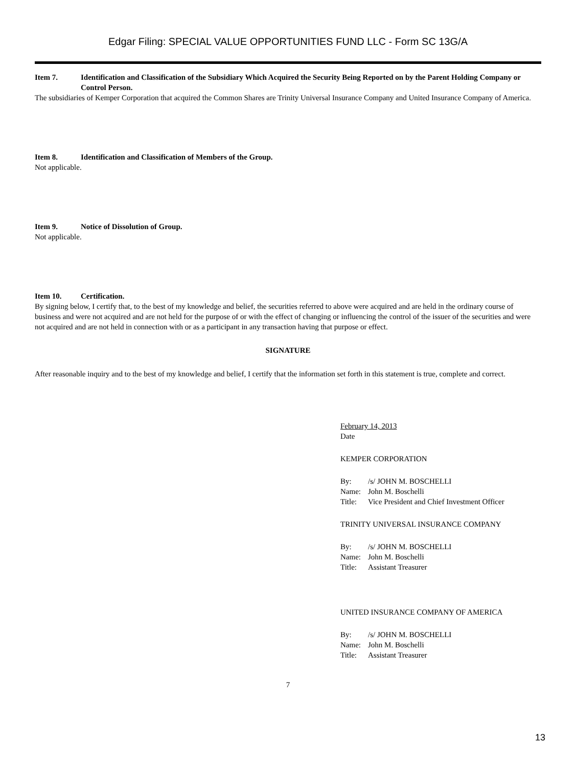Edgar Filing: SPECIAL VALUE OPPORTUNITIES FUND LLC - Form SC 13G/A
Item 7. Identification and Classification of the Subsidiary Which Acquired the Security Being Reported on by the Parent Holding Company or Control Person.
The subsidiaries of Kemper Corporation that acquired the Common Shares are Trinity Universal Insurance Company and United Insurance Company of America.
Item 8. Identification and Classification of Members of the Group.
Not applicable.
Item 9. Notice of Dissolution of Group.
Not applicable.
Item 10. Certification.
By signing below, I certify that, to the best of my knowledge and belief, the securities referred to above were acquired and are held in the ordinary course of business and were not acquired and are not held for the purpose of or with the effect of changing or influencing the control of the issuer of the securities and were not acquired and are not held in connection with or as a participant in any transaction having that purpose or effect.
SIGNATURE
After reasonable inquiry and to the best of my knowledge and belief, I certify that the information set forth in this statement is true, complete and correct.
February 14, 2013
Date
KEMPER CORPORATION
| By: | /s/ JOHN M. BOSCHELLI |
| Name: | John M. Boschelli |
| Title: | Vice President and Chief Investment Officer |
TRINITY UNIVERSAL INSURANCE COMPANY
| By: | /s/ JOHN M. BOSCHELLI |
| Name: | John M. Boschelli |
| Title: | Assistant Treasurer |
UNITED INSURANCE COMPANY OF AMERICA
| By: | /s/ JOHN M. BOSCHELLI |
| Name: | John M. Boschelli |
| Title: | Assistant Treasurer |
7
13